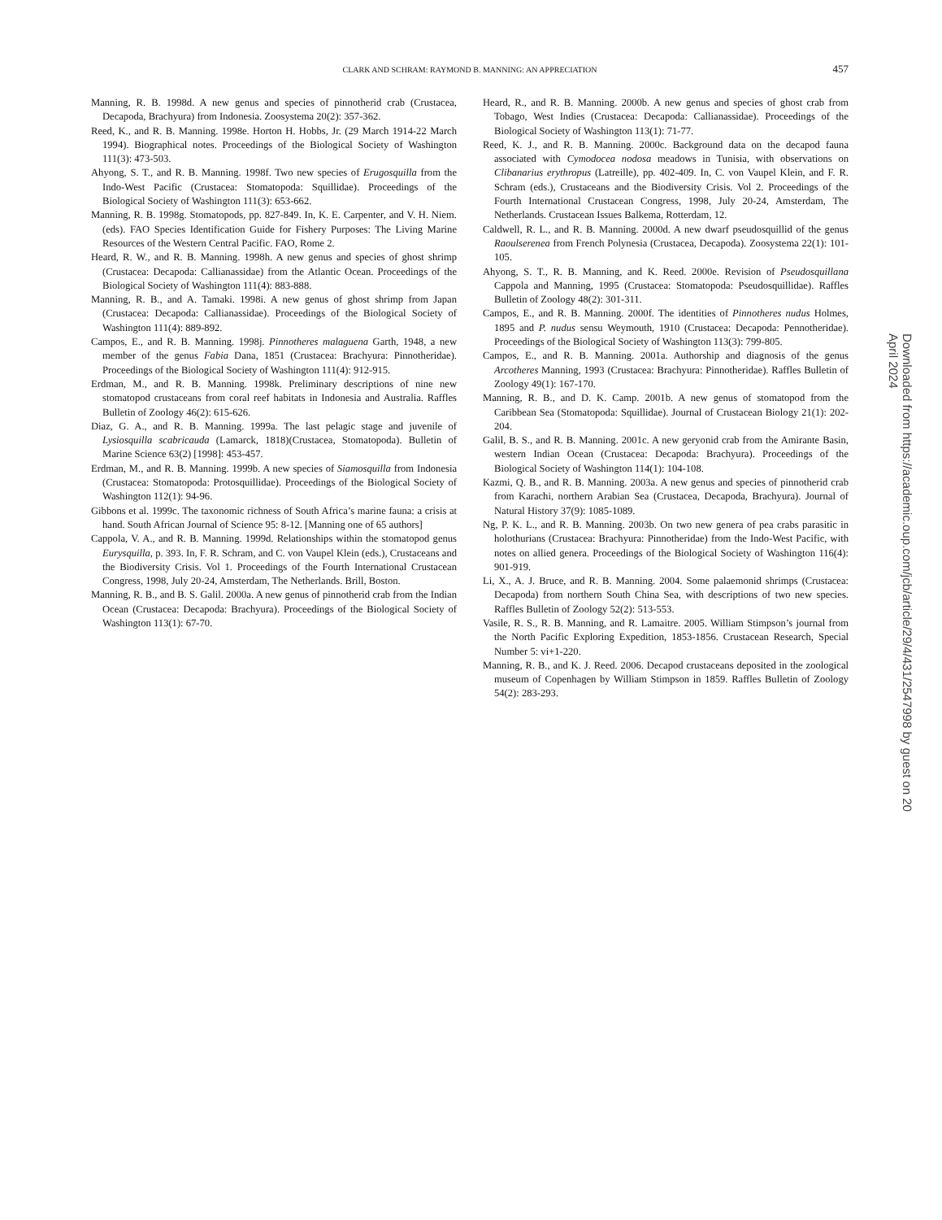CLARK AND SCHRAM: RAYMOND B. MANNING: AN APPRECIATION 457
Manning, R. B. 1998d. A new genus and species of pinnotherid crab (Crustacea, Decapoda, Brachyura) from Indonesia. Zoosystema 20(2): 357-362.
Reed, K., and R. B. Manning. 1998e. Horton H. Hobbs, Jr. (29 March 1914-22 March 1994). Biographical notes. Proceedings of the Biological Society of Washington 111(3): 473-503.
Ahyong, S. T., and R. B. Manning. 1998f. Two new species of Erugosquilla from the Indo-West Pacific (Crustacea: Stomatopoda: Squillidae). Proceedings of the Biological Society of Washington 111(3): 653-662.
Manning, R. B. 1998g. Stomatopods, pp. 827-849. In, K. E. Carpenter, and V. H. Niem. (eds). FAO Species Identification Guide for Fishery Purposes: The Living Marine Resources of the Western Central Pacific. FAO, Rome 2.
Heard, R. W., and R. B. Manning. 1998h. A new genus and species of ghost shrimp (Crustacea: Decapoda: Callianassidae) from the Atlantic Ocean. Proceedings of the Biological Society of Washington 111(4): 883-888.
Manning, R. B., and A. Tamaki. 1998i. A new genus of ghost shrimp from Japan (Crustacea: Decapoda: Callianassidae). Proceedings of the Biological Society of Washington 111(4): 889-892.
Campos, E., and R. B. Manning. 1998j. Pinnotheres malaguena Garth, 1948, a new member of the genus Fabia Dana, 1851 (Crustacea: Brachyura: Pinnotheridae). Proceedings of the Biological Society of Washington 111(4): 912-915.
Erdman, M., and R. B. Manning. 1998k. Preliminary descriptions of nine new stomatopod crustaceans from coral reef habitats in Indonesia and Australia. Raffles Bulletin of Zoology 46(2): 615-626.
Diaz, G. A., and R. B. Manning. 1999a. The last pelagic stage and juvenile of Lysiosquilla scabricauda (Lamarck, 1818)(Crustacea, Stomatopoda). Bulletin of Marine Science 63(2) [1998]: 453-457.
Erdman, M., and R. B. Manning. 1999b. A new species of Siamosquilla from Indonesia (Crustacea: Stomatopoda: Protosquillidae). Proceedings of the Biological Society of Washington 112(1): 94-96.
Gibbons et al. 1999c. The taxonomic richness of South Africa’s marine fauna: a crisis at hand. South African Journal of Science 95: 8-12. [Manning one of 65 authors]
Cappola, V. A., and R. B. Manning. 1999d. Relationships within the stomatopod genus Eurysquilla, p. 393. In, F. R. Schram, and C. von Vaupel Klein (eds.), Crustaceans and the Biodiversity Crisis. Vol 1. Proceedings of the Fourth International Crustacean Congress, 1998, July 20-24, Amsterdam, The Netherlands. Brill, Boston.
Manning, R. B., and B. S. Galil. 2000a. A new genus of pinnotherid crab from the Indian Ocean (Crustacea: Decapoda: Brachyura). Proceedings of the Biological Society of Washington 113(1): 67-70.
Heard, R., and R. B. Manning. 2000b. A new genus and species of ghost crab from Tobago, West Indies (Crustacea: Decapoda: Callianassidae). Proceedings of the Biological Society of Washington 113(1): 71-77.
Reed, K. J., and R. B. Manning. 2000c. Background data on the decapod fauna associated with Cymodocea nodosa meadows in Tunisia, with observations on Clibanarius erythropus (Latreille), pp. 402-409. In, C. von Vaupel Klein, and F. R. Schram (eds.), Crustaceans and the Biodiversity Crisis. Vol 2. Proceedings of the Fourth International Crustacean Congress, 1998, July 20-24, Amsterdam, The Netherlands. Crustacean Issues Balkema, Rotterdam, 12.
Caldwell, R. L., and R. B. Manning. 2000d. A new dwarf pseudosquillid of the genus Raoulserenea from French Polynesia (Crustacea, Decapoda). Zoosystema 22(1): 101-105.
Ahyong, S. T., R. B. Manning, and K. Reed. 2000e. Revision of Pseudosquillana Cappola and Manning, 1995 (Crustacea: Stomatopoda: Pseudosquillidae). Raffles Bulletin of Zoology 48(2): 301-311.
Campos, E., and R. B. Manning. 2000f. The identities of Pinnotheres nudus Holmes, 1895 and P. nudus sensu Weymouth, 1910 (Crustacea: Decapoda: Pennotheridae). Proceedings of the Biological Society of Washington 113(3): 799-805.
Campos, E., and R. B. Manning. 2001a. Authorship and diagnosis of the genus Arcotheres Manning, 1993 (Crustacea: Brachyura: Pinnotheridae). Raffles Bulletin of Zoology 49(1): 167-170.
Manning, R. B., and D. K. Camp. 2001b. A new genus of stomatopod from the Caribbean Sea (Stomatopoda: Squillidae). Journal of Crustacean Biology 21(1): 202-204.
Galil, B. S., and R. B. Manning. 2001c. A new geryonid crab from the Amirante Basin, western Indian Ocean (Crustacea: Decapoda: Brachyura). Proceedings of the Biological Society of Washington 114(1): 104-108.
Kazmi, Q. B., and R. B. Manning. 2003a. A new genus and species of pinnotherid crab from Karachi, northern Arabian Sea (Crustacea, Decapoda, Brachyura). Journal of Natural History 37(9): 1085-1089.
Ng, P. K. L., and R. B. Manning. 2003b. On two new genera of pea crabs parasitic in holothurians (Crustacea: Brachyura: Pinnotheridae) from the Indo-West Pacific, with notes on allied genera. Proceedings of the Biological Society of Washington 116(4): 901-919.
Li, X., A. J. Bruce, and R. B. Manning. 2004. Some palaemonid shrimps (Crustacea: Decapoda) from northern South China Sea, with descriptions of two new species. Raffles Bulletin of Zoology 52(2): 513-553.
Vasile, R. S., R. B. Manning, and R. Lamaitre. 2005. William Stimpson’s journal from the North Pacific Exploring Expedition, 1853-1856. Crustacean Research, Special Number 5: vi+1-220.
Manning, R. B., and K. J. Reed. 2006. Decapod crustaceans deposited in the zoological museum of Copenhagen by William Stimpson in 1859. Raffles Bulletin of Zoology 54(2): 283-293.
Downloaded from https://academic.oup.com/jcb/article/29/4/431/2547998 by guest on 20 April 2024